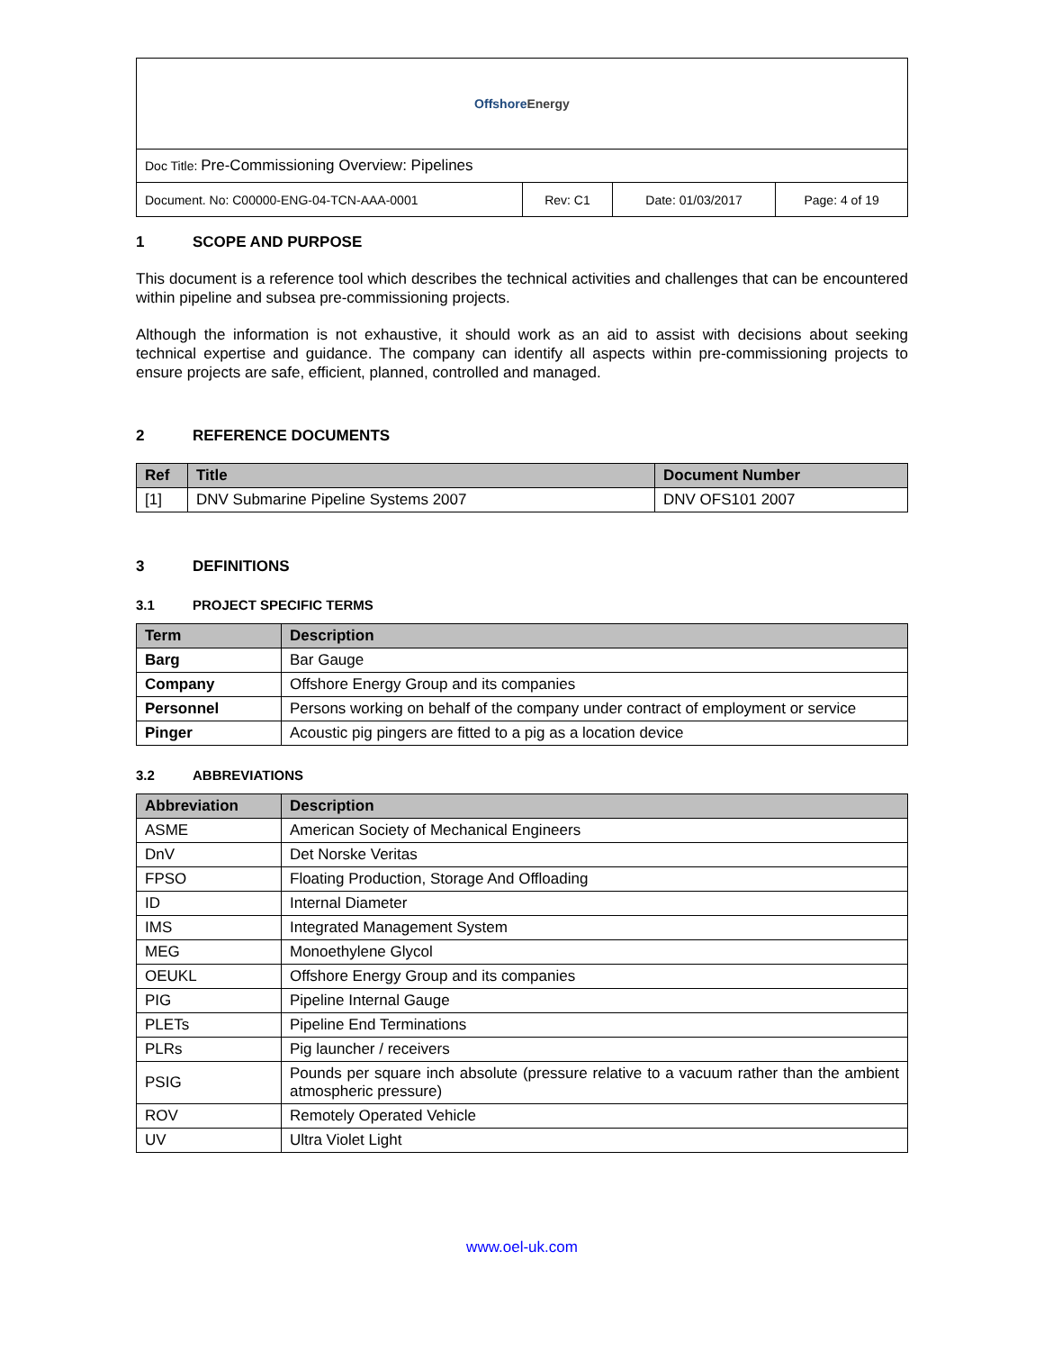| Offshore Energy | | | |
| Doc Title: Pre-Commissioning Overview: Pipelines | | | |
| Document. No: C00000-ENG-04-TCN-AAA-0001 | Rev: C1 | Date: 01/03/2017 | Page: 4 of 19 |
1 SCOPE AND PURPOSE
This document is a reference tool which describes the technical activities and challenges that can be encountered within pipeline and subsea pre-commissioning projects.
Although the information is not exhaustive, it should work as an aid to assist with decisions about seeking technical expertise and guidance. The company can identify all aspects within pre-commissioning projects to ensure projects are safe, efficient, planned, controlled and managed.
2 REFERENCE DOCUMENTS
| Ref | Title | Document Number |
| --- | --- | --- |
| [1] | DNV Submarine Pipeline Systems 2007 | DNV OFS101 2007 |
3 DEFINITIONS
3.1 PROJECT SPECIFIC TERMS
| Term | Description |
| --- | --- |
| Barg | Bar Gauge |
| Company | Offshore Energy Group and its companies |
| Personnel | Persons working on behalf of the company under contract of employment or service |
| Pinger | Acoustic pig pingers are fitted to a pig as a location device |
3.2 ABBREVIATIONS
| Abbreviation | Description |
| --- | --- |
| ASME | American Society of Mechanical Engineers |
| DnV | Det Norske Veritas |
| FPSO | Floating Production, Storage And Offloading |
| ID | Internal Diameter |
| IMS | Integrated Management System |
| MEG | Monoethylene Glycol |
| OEUKL | Offshore Energy Group and its companies |
| PIG | Pipeline Internal Gauge |
| PLETs | Pipeline End Terminations |
| PLRs | Pig launcher / receivers |
| PSIG | Pounds per square inch absolute (pressure relative to a vacuum rather than the ambient atmospheric pressure) |
| ROV | Remotely Operated Vehicle |
| UV | Ultra Violet Light |
www.oel-uk.com